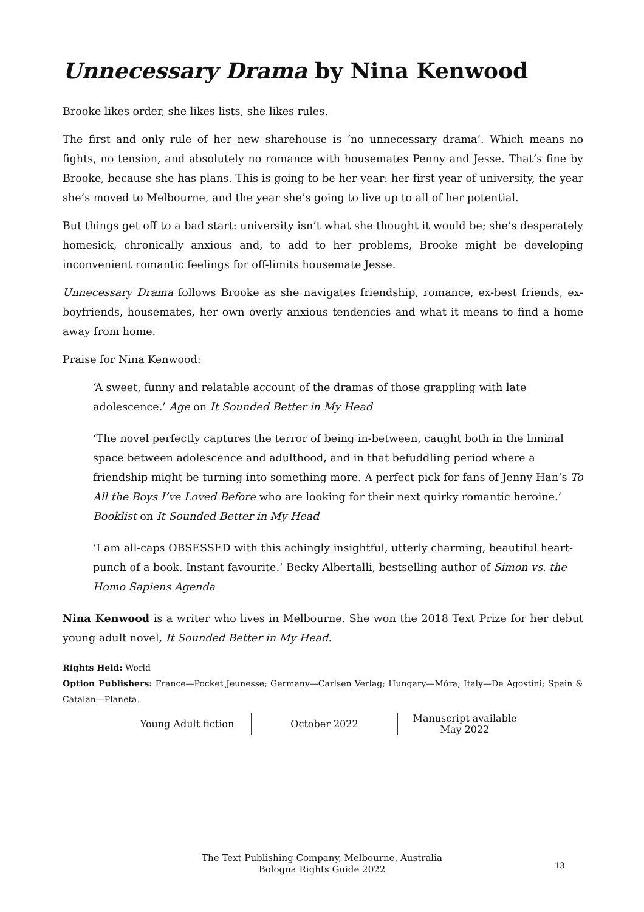Unnecessary Drama by Nina Kenwood
Brooke likes order, she likes lists, she likes rules.
The first and only rule of her new sharehouse is ‘no unnecessary drama’. Which means no fights, no tension, and absolutely no romance with housemates Penny and Jesse. That’s fine by Brooke, because she has plans. This is going to be her year: her first year of university, the year she’s moved to Melbourne, and the year she’s going to live up to all of her potential.
But things get off to a bad start: university isn’t what she thought it would be; she’s desperately homesick, chronically anxious and, to add to her problems, Brooke might be developing inconvenient romantic feelings for off-limits housemate Jesse.
Unnecessary Drama follows Brooke as she navigates friendship, romance, ex-best friends, ex-boyfriends, housemates, her own overly anxious tendencies and what it means to find a home away from home.
Praise for Nina Kenwood:
‘A sweet, funny and relatable account of the dramas of those grappling with late adolescence.’ Age on It Sounded Better in My Head
‘The novel perfectly captures the terror of being in-between, caught both in the liminal space between adolescence and adulthood, and in that befuddling period where a friendship might be turning into something more. A perfect pick for fans of Jenny Han’s To All the Boys I’ve Loved Before who are looking for their next quirky romantic heroine.’ Booklist on It Sounded Better in My Head
‘I am all-caps OBSESSED with this achingly insightful, utterly charming, beautiful heart-punch of a book. Instant favourite.’ Becky Albertalli, bestselling author of Simon vs. the Homo Sapiens Agenda
Nina Kenwood is a writer who lives in Melbourne. She won the 2018 Text Prize for her debut young adult novel, It Sounded Better in My Head.
Rights Held: World
Option Publishers: France—Pocket Jeunesse; Germany—Carlsen Verlag; Hungary—Móra; Italy—De Agostini; Spain & Catalan—Planeta.
Young Adult fiction October 2022
Manuscript available May 2022
The Text Publishing Company, Melbourne, Australia
Bologna Rights Guide 2022
13